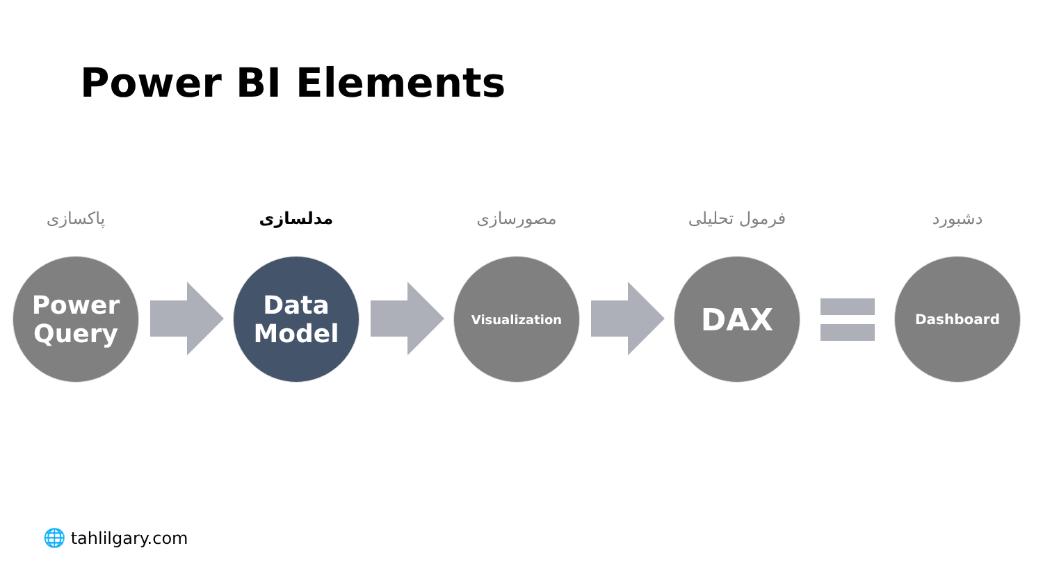Power BI Elements
پاکسازی
Power
Query
مدلسازی
Data
Model
مصورسازی
Visualization
فرمول تحلیلی
DAX
دشبورد
Dashboard
🌐 tahlilgary.com